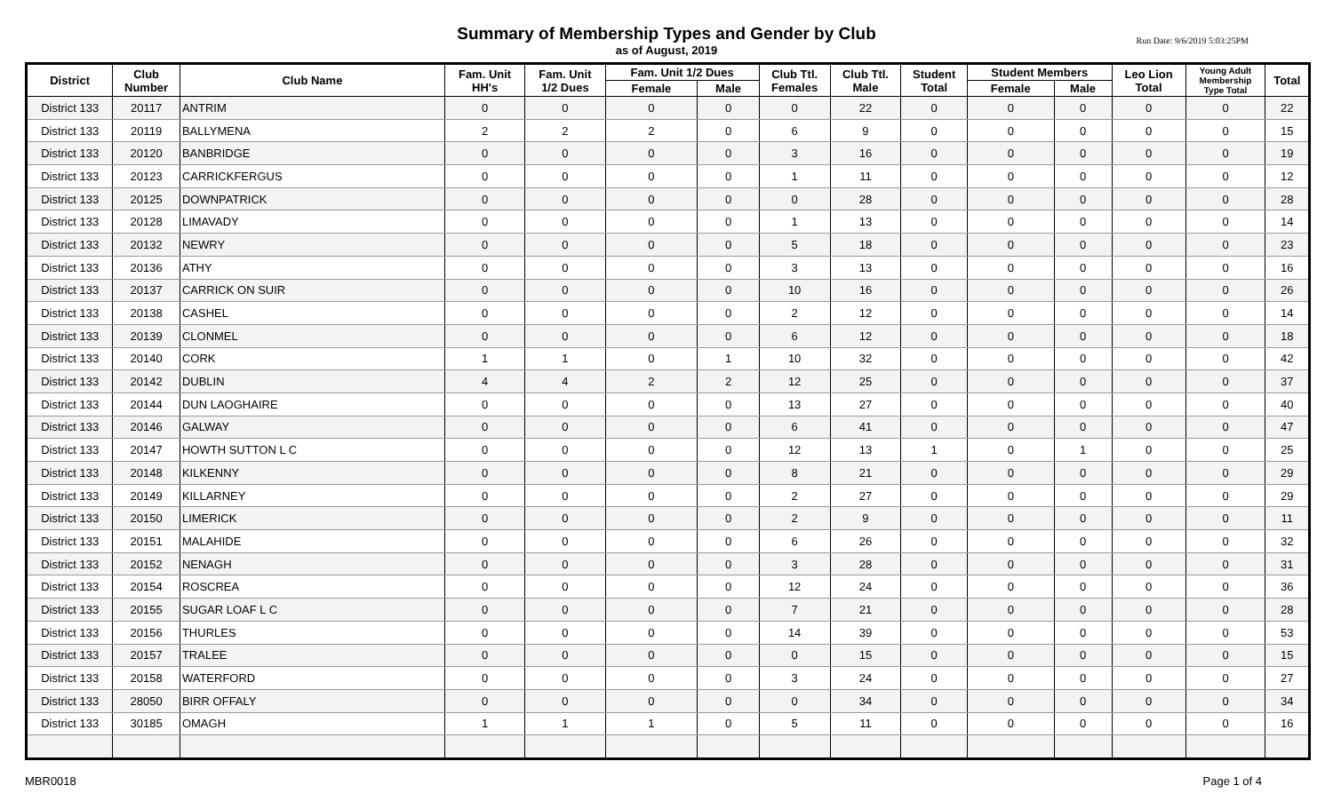Summary of Membership Types and Gender by Club
as of August, 2019
Run Date: 9/6/2019 5:03:25PM
| District | Club Number | Club Name | Fam. Unit HH's | Fam. Unit 1/2 Dues | Fam. Unit 1/2 Dues | | Club Ttl. Females | Club Ttl. Male | Student Total | Student Members | | Leo Lion Total | Young Adult Membership Type Total | Total |
| --- | --- | --- | --- | --- | --- | --- | --- | --- | --- | --- | --- | --- | --- | --- |
| | | | | | Female | Male | | | | Female | Male | | | |
| District 133 | 20117 | ANTRIM | 0 | 0 | 0 | 0 | 0 | 22 | 0 | 0 | 0 | 0 | 0 | 22 |
| District 133 | 20119 | BALLYMENA | 2 | 2 | 2 | 0 | 6 | 9 | 0 | 0 | 0 | 0 | 0 | 15 |
| District 133 | 20120 | BANBRIDGE | 0 | 0 | 0 | 0 | 3 | 16 | 0 | 0 | 0 | 0 | 0 | 19 |
| District 133 | 20123 | CARRICKFERGUS | 0 | 0 | 0 | 0 | 1 | 11 | 0 | 0 | 0 | 0 | 0 | 12 |
| District 133 | 20125 | DOWNPATRICK | 0 | 0 | 0 | 0 | 0 | 28 | 0 | 0 | 0 | 0 | 0 | 28 |
| District 133 | 20128 | LIMAVADY | 0 | 0 | 0 | 0 | 1 | 13 | 0 | 0 | 0 | 0 | 0 | 14 |
| District 133 | 20132 | NEWRY | 0 | 0 | 0 | 0 | 5 | 18 | 0 | 0 | 0 | 0 | 0 | 23 |
| District 133 | 20136 | ATHY | 0 | 0 | 0 | 0 | 3 | 13 | 0 | 0 | 0 | 0 | 0 | 16 |
| District 133 | 20137 | CARRICK ON SUIR | 0 | 0 | 0 | 0 | 10 | 16 | 0 | 0 | 0 | 0 | 0 | 26 |
| District 133 | 20138 | CASHEL | 0 | 0 | 0 | 0 | 2 | 12 | 0 | 0 | 0 | 0 | 0 | 14 |
| District 133 | 20139 | CLONMEL | 0 | 0 | 0 | 0 | 6 | 12 | 0 | 0 | 0 | 0 | 0 | 18 |
| District 133 | 20140 | CORK | 1 | 1 | 0 | 1 | 10 | 32 | 0 | 0 | 0 | 0 | 0 | 42 |
| District 133 | 20142 | DUBLIN | 4 | 4 | 2 | 2 | 12 | 25 | 0 | 0 | 0 | 0 | 0 | 37 |
| District 133 | 20144 | DUN LAOGHAIRE | 0 | 0 | 0 | 0 | 13 | 27 | 0 | 0 | 0 | 0 | 0 | 40 |
| District 133 | 20146 | GALWAY | 0 | 0 | 0 | 0 | 6 | 41 | 0 | 0 | 0 | 0 | 0 | 47 |
| District 133 | 20147 | HOWTH SUTTON L C | 0 | 0 | 0 | 0 | 12 | 13 | 1 | 0 | 1 | 0 | 0 | 25 |
| District 133 | 20148 | KILKENNY | 0 | 0 | 0 | 0 | 8 | 21 | 0 | 0 | 0 | 0 | 0 | 29 |
| District 133 | 20149 | KILLARNEY | 0 | 0 | 0 | 0 | 2 | 27 | 0 | 0 | 0 | 0 | 0 | 29 |
| District 133 | 20150 | LIMERICK | 0 | 0 | 0 | 0 | 2 | 9 | 0 | 0 | 0 | 0 | 0 | 11 |
| District 133 | 20151 | MALAHIDE | 0 | 0 | 0 | 0 | 6 | 26 | 0 | 0 | 0 | 0 | 0 | 32 |
| District 133 | 20152 | NENAGH | 0 | 0 | 0 | 0 | 3 | 28 | 0 | 0 | 0 | 0 | 0 | 31 |
| District 133 | 20154 | ROSCREA | 0 | 0 | 0 | 0 | 12 | 24 | 0 | 0 | 0 | 0 | 0 | 36 |
| District 133 | 20155 | SUGAR LOAF L C | 0 | 0 | 0 | 0 | 7 | 21 | 0 | 0 | 0 | 0 | 0 | 28 |
| District 133 | 20156 | THURLES | 0 | 0 | 0 | 0 | 14 | 39 | 0 | 0 | 0 | 0 | 0 | 53 |
| District 133 | 20157 | TRALEE | 0 | 0 | 0 | 0 | 0 | 15 | 0 | 0 | 0 | 0 | 0 | 15 |
| District 133 | 20158 | WATERFORD | 0 | 0 | 0 | 0 | 3 | 24 | 0 | 0 | 0 | 0 | 0 | 27 |
| District 133 | 28050 | BIRR OFFALY | 0 | 0 | 0 | 0 | 0 | 34 | 0 | 0 | 0 | 0 | 0 | 34 |
| District 133 | 30185 | OMAGH | 1 | 1 | 1 | 0 | 5 | 11 | 0 | 0 | 0 | 0 | 0 | 16 |
MBR0018 Page 1 of 4